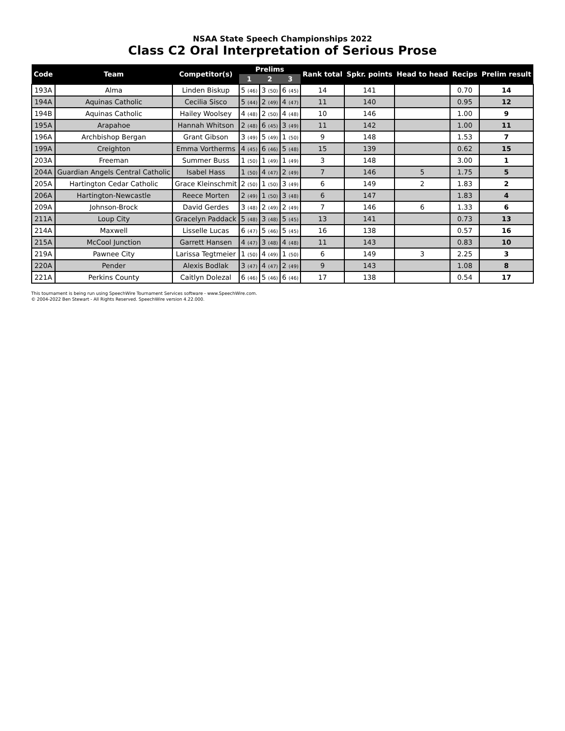NSAA State Speech Championships 2022
Class C2 Oral Interpretation of Serious Prose
| Code | Team | Competitor(s) | Prelims | | | Rank total | Spkr. points | Head to head | Recips | Prelim result |
| --- | --- | --- | --- | --- | --- | --- | --- | --- | --- | --- |
| | | | 1 | 2 | 3 | | | | | |
| 193A | Alma | Linden Biskup | 5 (46) | 3 (50) | 6 (45) | 14 | 141 | | 0.70 | 14 |
| 194A | Aquinas Catholic | Cecilia Sisco | 5 (44) | 2 (49) | 4 (47) | 11 | 140 | | 0.95 | 12 |
| 194B | Aquinas Catholic | Hailey Woolsey | 4 (48) | 2 (50) | 4 (48) | 10 | 146 | | 1.00 | 9 |
| 195A | Arapahoe | Hannah Whitson | 2 (48) | 6 (45) | 3 (49) | 11 | 142 | | 1.00 | 11 |
| 196A | Archbishop Bergan | Grant Gibson | 3 (49) | 5 (49) | 1 (50) | 9 | 148 | | 1.53 | 7 |
| 199A | Creighton | Emma Vortherms | 4 (45) | 6 (46) | 5 (48) | 15 | 139 | | 0.62 | 15 |
| 203A | Freeman | Summer Buss | 1 (50) | 1 (49) | 1 (49) | 3 | 148 | | 3.00 | 1 |
| 204A | Guardian Angels Central Catholic | Isabel Hass | 1 (50) | 4 (47) | 2 (49) | 7 | 146 | 5 | 1.75 | 5 |
| 205A | Hartington Cedar Catholic | Grace Kleinschmit | 2 (50) | 1 (50) | 3 (49) | 6 | 149 | 2 | 1.83 | 2 |
| 206A | Hartington-Newcastle | Reece Morten | 2 (49) | 1 (50) | 3 (48) | 6 | 147 | | 1.83 | 4 |
| 209A | Johnson-Brock | David Gerdes | 3 (48) | 2 (49) | 2 (49) | 7 | 146 | 6 | 1.33 | 6 |
| 211A | Loup City | Gracelyn Paddack | 5 (48) | 3 (48) | 5 (45) | 13 | 141 | | 0.73 | 13 |
| 214A | Maxwell | Lisselle Lucas | 6 (47) | 5 (46) | 5 (45) | 16 | 138 | | 0.57 | 16 |
| 215A | McCool Junction | Garrett Hansen | 4 (47) | 3 (48) | 4 (48) | 11 | 143 | | 0.83 | 10 |
| 219A | Pawnee City | Larissa Tegtmeier | 1 (50) | 4 (49) | 1 (50) | 6 | 149 | 3 | 2.25 | 3 |
| 220A | Pender | Alexis Bodlak | 3 (47) | 4 (47) | 2 (49) | 9 | 143 | | 1.08 | 8 |
| 221A | Perkins County | Caitlyn Dolezal | 6 (46) | 5 (46) | 6 (46) | 17 | 138 | | 0.54 | 17 |
This tournament is being run using SpeechWire Tournament Services software - www.SpeechWire.com.
© 2004-2022 Ben Stewart - All Rights Reserved. SpeechWire version 4.22.000.